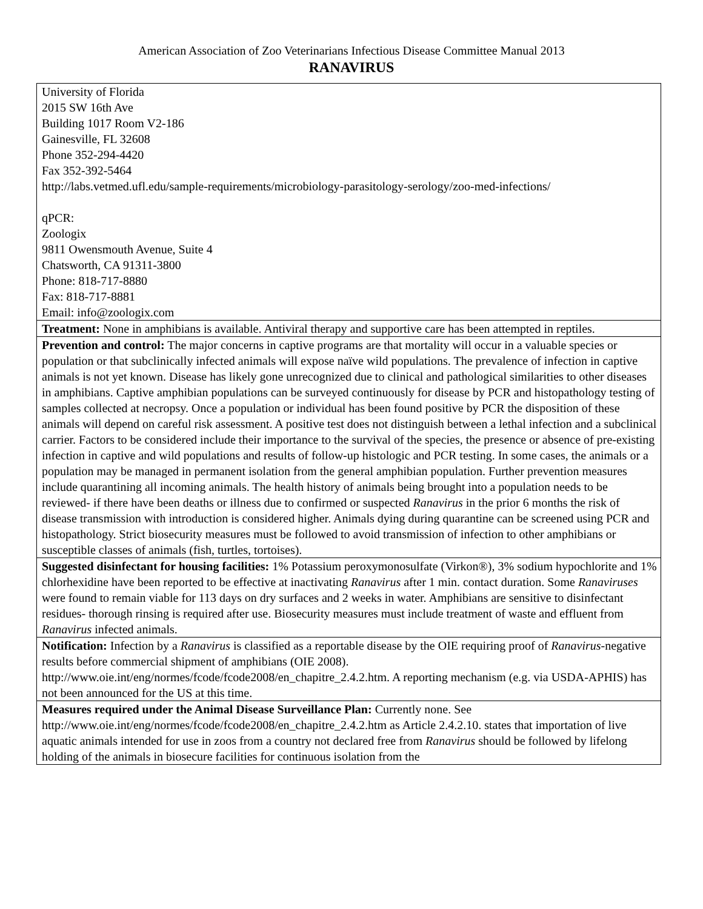American Association of Zoo Veterinarians Infectious Disease Committee Manual 2013
RANAVIRUS
| University of Florida 2015 SW 16th Ave Building 1017 Room V2-186 Gainesville, FL 32608 Phone 352-294-4420 Fax 352-392-5464 http://labs.vetmed.ufl.edu/sample-requirements/microbiology-parasitology-serology/zoo-med-infections/ qPCR: Zoologix 9811 Owensmouth Avenue, Suite 4 Chatsworth, CA 91311-3800 Phone: 818-717-8880 Fax: 818-717-8881 Email: info@zoologix.com |
| Treatment: None in amphibians is available. Antiviral therapy and supportive care has been attempted in reptiles. |
| Prevention and control: The major concerns in captive programs are that mortality will occur in a valuable species or population or that subclinically infected animals will expose naïve wild populations. The prevalence of infection in captive animals is not yet known. Disease has likely gone unrecognized due to clinical and pathological similarities to other diseases in amphibians. Captive amphibian populations can be surveyed continuously for disease by PCR and histopathology testing of samples collected at necropsy. Once a population or individual has been found positive by PCR the disposition of these animals will depend on careful risk assessment. A positive test does not distinguish between a lethal infection and a subclinical carrier. Factors to be considered include their importance to the survival of the species, the presence or absence of pre-existing infection in captive and wild populations and results of follow-up histologic and PCR testing. In some cases, the animals or a population may be managed in permanent isolation from the general amphibian population. Further prevention measures include quarantining all incoming animals. The health history of animals being brought into a population needs to be reviewed- if there have been deaths or illness due to confirmed or suspected Ranavirus in the prior 6 months the risk of disease transmission with introduction is considered higher. Animals dying during quarantine can be screened using PCR and histopathology. Strict biosecurity measures must be followed to avoid transmission of infection to other amphibians or susceptible classes of animals (fish, turtles, tortoises). |
| Suggested disinfectant for housing facilities: 1% Potassium peroxymonosulfate (Virkon®), 3% sodium hypochlorite and 1% chlorhexidine have been reported to be effective at inactivating Ranavirus after 1 min. contact duration. Some Ranaviruses were found to remain viable for 113 days on dry surfaces and 2 weeks in water. Amphibians are sensitive to disinfectant residues- thorough rinsing is required after use. Biosecurity measures must include treatment of waste and effluent from Ranavirus infected animals. |
| Notification: Infection by a Ranavirus is classified as a reportable disease by the OIE requiring proof of Ranavirus -negative results before commercial shipment of amphibians (OIE 2008). http://www.oie.int/eng/normes/fcode/fcode2008/en_chapitre_2.4.2.htm. A reporting mechanism (e.g. via USDA-APHIS) has not been announced for the US at this time. |
| Measures required under the Animal Disease Surveillance Plan: Currently none. See http://www.oie.int/eng/normes/fcode/fcode2008/en_chapitre_2.4.2.htm as Article 2.4.2.10. states that importation of live aquatic animals intended for use in zoos from a country not declared free from Ranavirus should be followed by lifelong holding of the animals in biosecure facilities for continuous isolation from the |